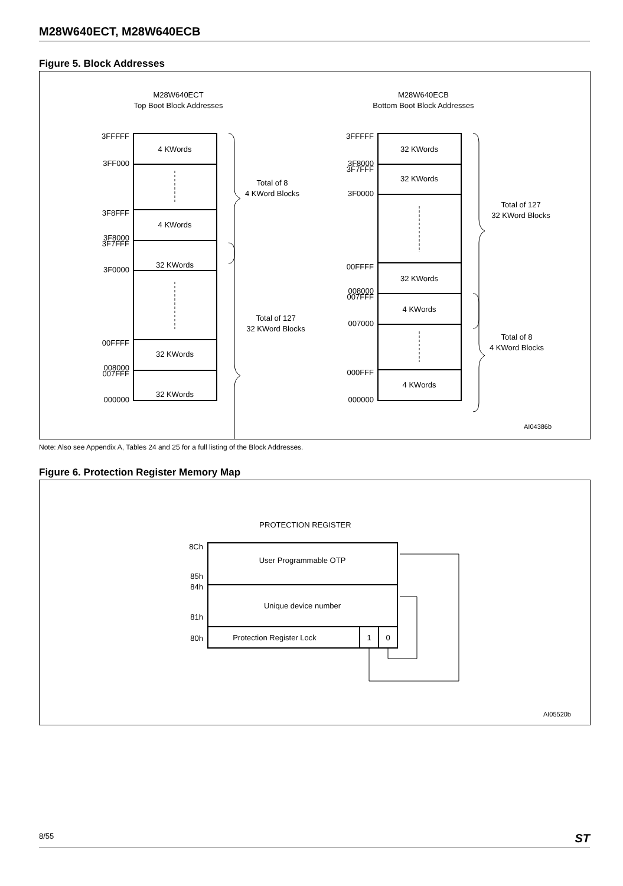M28W640ECT, M28W640ECB
Figure 5. Block Addresses
M28W640ECT
Top Boot Block Addresses
M28W640ECB
Bottom Boot Block Addresses
3FFFFF
3FF000
3F8FFF
3F8000
3F7FFF
3F0000
00FFFF
008000
007FFF
000000
3FFFFF
3F8000
3F7FFF
3F0000
00FFFF
008000
007FFF
007000
000FFF
000000
4 KWords
4 KWords
32 KWords
32 KWords
.
32 KWords
32 KWords
32 KWords
32 KWords
4 KWords
4 KWords
Total of 8
4 KWord Blocks
Total of 127
32 KWord Blocks
Total of 127
32 KWord Blocks
Total of 8
4 KWord Blocks
AI04386b
Note: Also see Appendix A, Tables 24 and 25 for a full listing of the Block Addresses.
Figure 6. Protection Register Memory Map
PROTECTION REGISTER
8Ch
85h
84h
81h
80h
User Programmable OTP
Unique device number
Protection Register Lock
1
0
AI05520b
8/55 ST